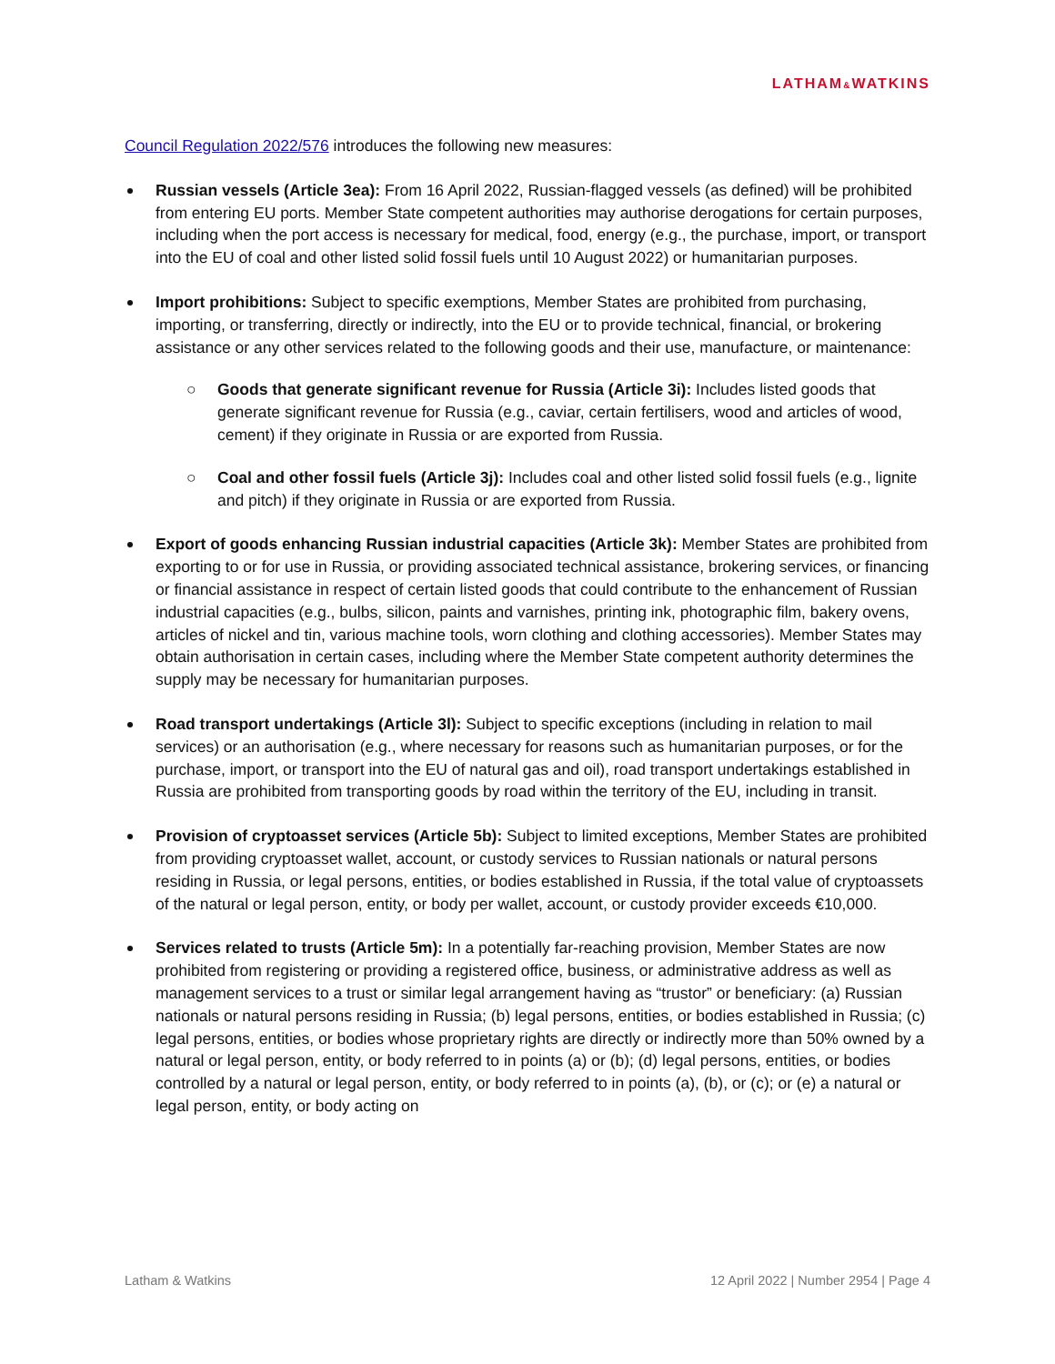LATHAM&WATKINS
Council Regulation 2022/576 introduces the following new measures:
Russian vessels (Article 3ea): From 16 April 2022, Russian-flagged vessels (as defined) will be prohibited from entering EU ports. Member State competent authorities may authorise derogations for certain purposes, including when the port access is necessary for medical, food, energy (e.g., the purchase, import, or transport into the EU of coal and other listed solid fossil fuels until 10 August 2022) or humanitarian purposes.
Import prohibitions: Subject to specific exemptions, Member States are prohibited from purchasing, importing, or transferring, directly or indirectly, into the EU or to provide technical, financial, or brokering assistance or any other services related to the following goods and their use, manufacture, or maintenance:
○ Goods that generate significant revenue for Russia (Article 3i): Includes listed goods that generate significant revenue for Russia (e.g., caviar, certain fertilisers, wood and articles of wood, cement) if they originate in Russia or are exported from Russia.
○ Coal and other fossil fuels (Article 3j): Includes coal and other listed solid fossil fuels (e.g., lignite and pitch) if they originate in Russia or are exported from Russia.
Export of goods enhancing Russian industrial capacities (Article 3k): Member States are prohibited from exporting to or for use in Russia, or providing associated technical assistance, brokering services, or financing or financial assistance in respect of certain listed goods that could contribute to the enhancement of Russian industrial capacities (e.g., bulbs, silicon, paints and varnishes, printing ink, photographic film, bakery ovens, articles of nickel and tin, various machine tools, worn clothing and clothing accessories). Member States may obtain authorisation in certain cases, including where the Member State competent authority determines the supply may be necessary for humanitarian purposes.
Road transport undertakings (Article 3l): Subject to specific exceptions (including in relation to mail services) or an authorisation (e.g., where necessary for reasons such as humanitarian purposes, or for the purchase, import, or transport into the EU of natural gas and oil), road transport undertakings established in Russia are prohibited from transporting goods by road within the territory of the EU, including in transit.
Provision of cryptoasset services (Article 5b): Subject to limited exceptions, Member States are prohibited from providing cryptoasset wallet, account, or custody services to Russian nationals or natural persons residing in Russia, or legal persons, entities, or bodies established in Russia, if the total value of cryptoassets of the natural or legal person, entity, or body per wallet, account, or custody provider exceeds €10,000.
Services related to trusts (Article 5m): In a potentially far-reaching provision, Member States are now prohibited from registering or providing a registered office, business, or administrative address as well as management services to a trust or similar legal arrangement having as “trustor” or beneficiary: (a) Russian nationals or natural persons residing in Russia; (b) legal persons, entities, or bodies established in Russia; (c) legal persons, entities, or bodies whose proprietary rights are directly or indirectly more than 50% owned by a natural or legal person, entity, or body referred to in points (a) or (b); (d) legal persons, entities, or bodies controlled by a natural or legal person, entity, or body referred to in points (a), (b), or (c); or (e) a natural or legal person, entity, or body acting on
Latham & Watkins 12 April 2022 | Number 2954 | Page 4